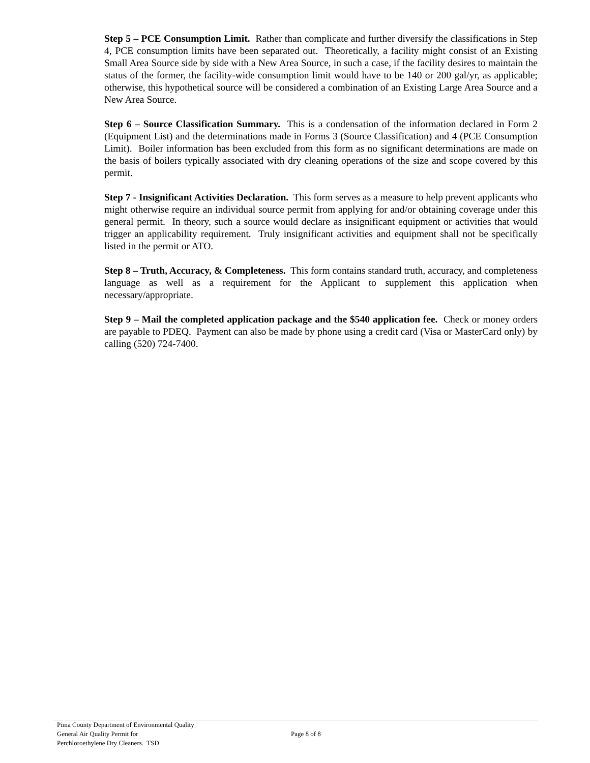Step 5 – PCE Consumption Limit. Rather than complicate and further diversify the classifications in Step 4, PCE consumption limits have been separated out. Theoretically, a facility might consist of an Existing Small Area Source side by side with a New Area Source, in such a case, if the facility desires to maintain the status of the former, the facility-wide consumption limit would have to be 140 or 200 gal/yr, as applicable; otherwise, this hypothetical source will be considered a combination of an Existing Large Area Source and a New Area Source.
Step 6 – Source Classification Summary. This is a condensation of the information declared in Form 2 (Equipment List) and the determinations made in Forms 3 (Source Classification) and 4 (PCE Consumption Limit). Boiler information has been excluded from this form as no significant determinations are made on the basis of boilers typically associated with dry cleaning operations of the size and scope covered by this permit.
Step 7 - Insignificant Activities Declaration. This form serves as a measure to help prevent applicants who might otherwise require an individual source permit from applying for and/or obtaining coverage under this general permit. In theory, such a source would declare as insignificant equipment or activities that would trigger an applicability requirement. Truly insignificant activities and equipment shall not be specifically listed in the permit or ATO.
Step 8 – Truth, Accuracy, & Completeness. This form contains standard truth, accuracy, and completeness language as well as a requirement for the Applicant to supplement this application when necessary/appropriate.
Step 9 – Mail the completed application package and the $540 application fee. Check or money orders are payable to PDEQ. Payment can also be made by phone using a credit card (Visa or MasterCard only) by calling (520) 724-7400.
Pima County Department of Environmental Quality
General Air Quality Permit for
Perchloroethylene Dry Cleaners. TSD
Page 8 of 8